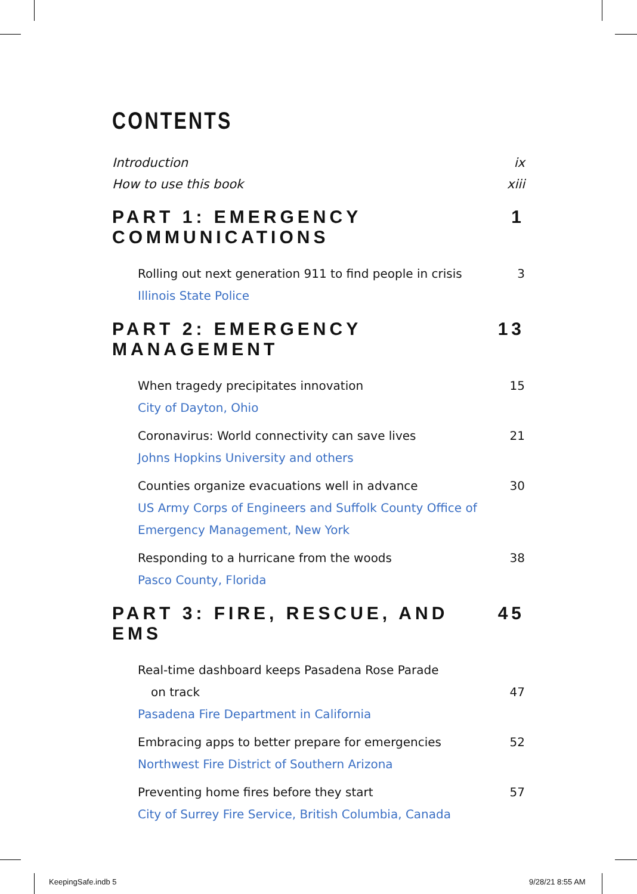CONTENTS
Introduction ix
How to use this book xiii
PART 1: EMERGENCY COMMUNICATIONS 1
Rolling out next generation 911 to find people in crisis 3
Illinois State Police
PART 2: EMERGENCY MANAGEMENT 13
When tragedy precipitates innovation 15
City of Dayton, Ohio
Coronavirus: World connectivity can save lives 21
Johns Hopkins University and others
Counties organize evacuations well in advance 30
US Army Corps of Engineers and Suffolk County Office of
Emergency Management, New York
Responding to a hurricane from the woods 38
Pasco County, Florida
PART 3: FIRE, RESCUE, AND EMS 45
Real-time dashboard keeps Pasadena Rose Parade
on track 47
Pasadena Fire Department in California
Embracing apps to better prepare for emergencies 52
Northwest Fire District of Southern Arizona
Preventing home fires before they start 57
City of Surrey Fire Service, British Columbia, Canada
KeepingSafe.indb 5 9/28/21 8:55 AM